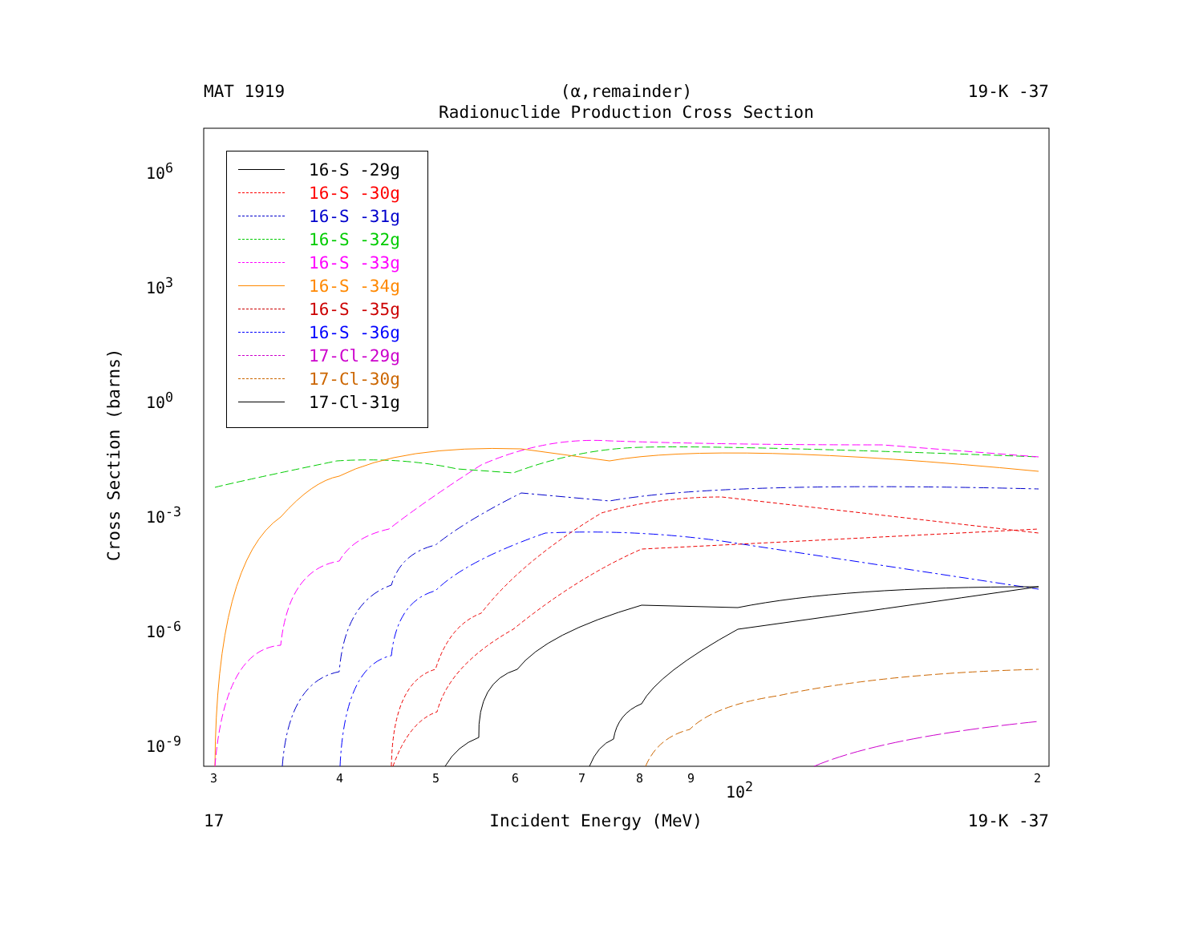MAT 1919 (α,remainder) 19-K -37
Radionuclide Production Cross Section
10<sup>6</sup>
10<sup>3</sup>
10<sup>0</sup>
10<sup>-3</sup>
10<sup>-6</sup>
10<sup>-9</sup>
Cross Section (barns)
3 4 5 6 7 8 9 2
10<sup>2</sup>
16-S -29g
16-S -30g
16-S -31g
16-S -32g
16-S -33g
16-S -34g
16-S -35g
16-S -36g
17-Cl-29g
17-Cl-30g
17-Cl-31g
17 Incident Energy (MeV) 19-K -37